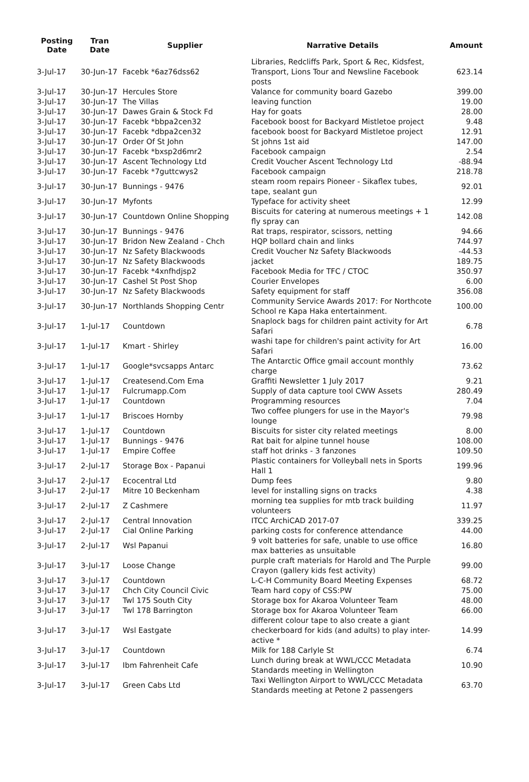| Posting Date | Tran Date | Supplier | Narrative Details | Amount |
| --- | --- | --- | --- | --- |
| 3-Jul-17 | 30-Jun-17 | Facebk *6az76dss62 | Libraries, Redcliffs Park, Sport & Rec, Kidsfest, Transport, Lions Tour and Newsline Facebook posts | 623.14 |
| 3-Jul-17 | 30-Jun-17 | Hercules Store | Valance for community board Gazebo | 399.00 |
| 3-Jul-17 | 30-Jun-17 | The Villas | leaving function | 19.00 |
| 3-Jul-17 | 30-Jun-17 | Dawes Grain & Stock Fd | Hay for goats | 28.00 |
| 3-Jul-17 | 30-Jun-17 | Facebk *bbpa2cen32 | Facebook boost for Backyard Mistletoe project | 9.48 |
| 3-Jul-17 | 30-Jun-17 | Facebk *dbpa2cen32 | facebook boost for Backyard Mistletoe project | 12.91 |
| 3-Jul-17 | 30-Jun-17 | Order Of St John | St johns 1st aid | 147.00 |
| 3-Jul-17 | 30-Jun-17 | Facebk *bxsp2d6mr2 | Facebook campaign | 2.54 |
| 3-Jul-17 | 30-Jun-17 | Ascent Technology Ltd | Credit Voucher Ascent Technology Ltd | -88.94 |
| 3-Jul-17 | 30-Jun-17 | Facebk *7guttcwys2 | Facebook campaign | 218.78 |
| 3-Jul-17 | 30-Jun-17 | Bunnings - 9476 | steam room repairs Pioneer - Sikaflex tubes, tape, sealant gun | 92.01 |
| 3-Jul-17 | 30-Jun-17 | Myfonts | Typeface for activity sheet | 12.99 |
| 3-Jul-17 | 30-Jun-17 | Countdown Online Shopping | Biscuits for catering at numerous meetings + 1 fly spray can | 142.08 |
| 3-Jul-17 | 30-Jun-17 | Bunnings - 9476 | Rat traps, respirator, scissors, netting | 94.66 |
| 3-Jul-17 | 30-Jun-17 | Bridon New Zealand - Chch | HQP bollard chain and links | 744.97 |
| 3-Jul-17 | 30-Jun-17 | Nz Safety Blackwoods | Credit Voucher Nz Safety Blackwoods | -44.53 |
| 3-Jul-17 | 30-Jun-17 | Nz Safety Blackwoods | jacket | 189.75 |
| 3-Jul-17 | 30-Jun-17 | Facebk *4xnfhdjsp2 | Facebook Media for TFC / CTOC | 350.97 |
| 3-Jul-17 | 30-Jun-17 | Cashel St Post Shop | Courier Envelopes | 6.00 |
| 3-Jul-17 | 30-Jun-17 | Nz Safety Blackwoods | Safety equipment for staff | 356.08 |
| 3-Jul-17 | 30-Jun-17 | Northlands Shopping Centr | Community Service Awards 2017: For Northcote School re Kapa Haka entertainment. | 100.00 |
| 3-Jul-17 | 1-Jul-17 | Countdown | Snaplock bags for children paint activity for Art Safari | 6.78 |
| 3-Jul-17 | 1-Jul-17 | Kmart - Shirley | washi tape for children's paint activity for Art Safari | 16.00 |
| 3-Jul-17 | 1-Jul-17 | Google*svcsapps Antarc | The Antarctic Office gmail account monthly charge | 73.62 |
| 3-Jul-17 | 1-Jul-17 | Createsend.Com Ema | Graffiti Newsletter 1 July 2017 | 9.21 |
| 3-Jul-17 | 1-Jul-17 | Fulcrumapp.Com | Supply of data capture tool CWW Assets | 280.49 |
| 3-Jul-17 | 1-Jul-17 | Countdown | Programming resources | 7.04 |
| 3-Jul-17 | 1-Jul-17 | Briscoes Hornby | Two coffee plungers for use in the Mayor's lounge | 79.98 |
| 3-Jul-17 | 1-Jul-17 | Countdown | Biscuits for sister city related meetings | 8.00 |
| 3-Jul-17 | 1-Jul-17 | Bunnings - 9476 | Rat bait for alpine tunnel house | 108.00 |
| 3-Jul-17 | 1-Jul-17 | Empire Coffee | staff hot drinks - 3 fanzones | 109.50 |
| 3-Jul-17 | 2-Jul-17 | Storage Box - Papanui | Plastic containers for Volleyball nets in Sports Hall 1 | 199.96 |
| 3-Jul-17 | 2-Jul-17 | Ecocentral Ltd | Dump fees | 9.80 |
| 3-Jul-17 | 2-Jul-17 | Mitre 10 Beckenham | level for installing signs on tracks | 4.38 |
| 3-Jul-17 | 2-Jul-17 | Z Cashmere | morning tea supplies for mtb track building volunteers | 11.97 |
| 3-Jul-17 | 2-Jul-17 | Central Innovation | ITCC ArchiCAD 2017-07 | 339.25 |
| 3-Jul-17 | 2-Jul-17 | Cial Online Parking | parking costs for conference attendance | 44.00 |
| 3-Jul-17 | 2-Jul-17 | Wsl Papanui | 9 volt batteries for safe, unable to use office max batteries as unsuitable | 16.80 |
| 3-Jul-17 | 3-Jul-17 | Loose Change | purple craft materials for Harold and The Purple Crayon (gallery kids fest activity) | 99.00 |
| 3-Jul-17 | 3-Jul-17 | Countdown | L-C-H Community Board Meeting Expenses | 68.72 |
| 3-Jul-17 | 3-Jul-17 | Chch City Council Civic | Team hard copy of CSS:PW | 75.00 |
| 3-Jul-17 | 3-Jul-17 | Twl 175 South City | Storage box for Akaroa Volunteer Team | 48.00 |
| 3-Jul-17 | 3-Jul-17 | Twl 178 Barrington | Storage box for Akaroa Volunteer Team | 66.00 |
| 3-Jul-17 | 3-Jul-17 | Wsl Eastgate | different colour tape to also create a giant checkerboard for kids (and adults) to play inter-active * | 14.99 |
| 3-Jul-17 | 3-Jul-17 | Countdown | Milk for 188 Carlyle St | 6.74 |
| 3-Jul-17 | 3-Jul-17 | Ibm Fahrenheit Cafe | Lunch during break at WWL/CCC Metadata Standards meeting in Wellington | 10.90 |
| 3-Jul-17 | 3-Jul-17 | Green Cabs Ltd | Taxi Wellington Airport to WWL/CCC Metadata Standards meeting at Petone 2 passengers | 63.70 |